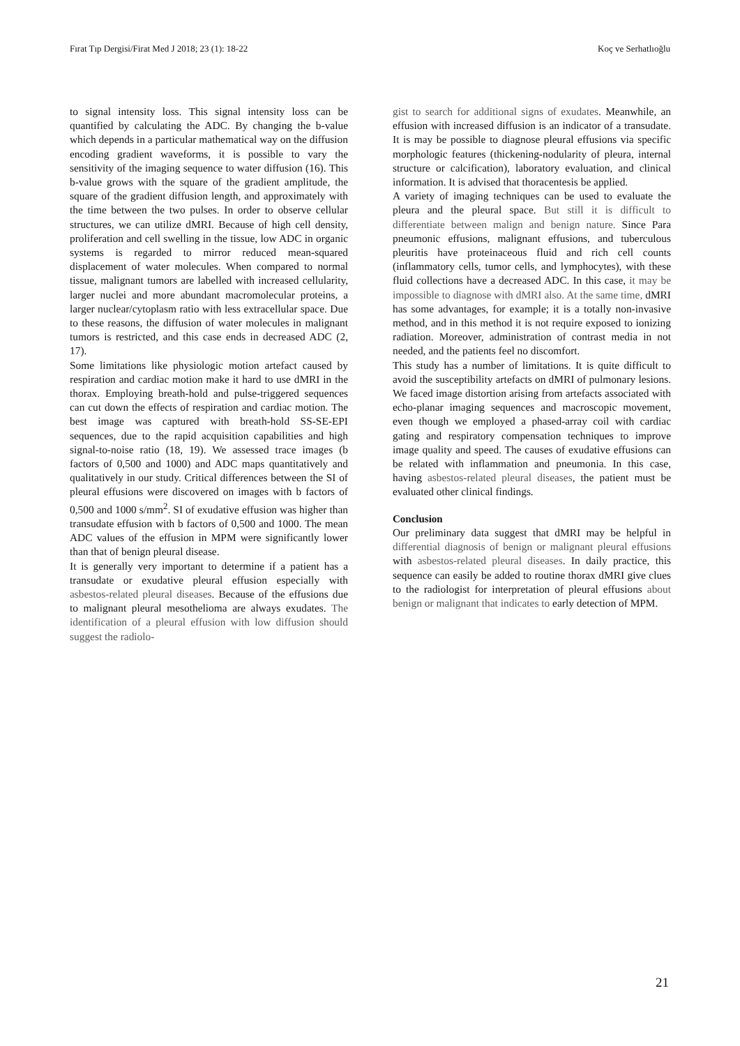Fırat Tıp Dergisi/Firat Med J 2018; 23 (1): 18-22 Koç ve Serhatlıoğlu
to signal intensity loss. This signal intensity loss can be quantified by calculating the ADC. By changing the b-value which depends in a particular mathematical way on the diffusion encoding gradient waveforms, it is possible to vary the sensitivity of the imaging sequence to water diffusion (16). This b-value grows with the square of the gradient amplitude, the square of the gradient diffusion length, and approximately with the time between the two pulses. In order to observe cellular structures, we can utilize dMRI. Because of high cell density, proliferation and cell swelling in the tissue, low ADC in organic systems is regarded to mirror reduced mean-squared displacement of water molecules. When compared to normal tissue, malignant tumors are labelled with increased cellularity, larger nuclei and more abundant macromolecular proteins, a larger nuclear/cytoplasm ratio with less extracellular space. Due to these reasons, the diffusion of water molecules in malignant tumors is restricted, and this case ends in decreased ADC (2, 17).
Some limitations like physiologic motion artefact caused by respiration and cardiac motion make it hard to use dMRI in the thorax. Employing breath-hold and pulse-triggered sequences can cut down the effects of respiration and cardiac motion. The best image was captured with breath-hold SS-SE-EPI sequences, due to the rapid acquisition capabilities and high signal-to-noise ratio (18, 19). We assessed trace images (b factors of 0,500 and 1000) and ADC maps quantitatively and qualitatively in our study. Critical differences between the SI of pleural effusions were discovered on images with b factors of 0,500 and 1000 s/mm<sup>2</sup>. SI of exudative effusion was higher than transudate effusion with b factors of 0,500 and 1000. The mean ADC values of the effusion in MPM were significantly lower than that of benign pleural disease.
It is generally very important to determine if a patient has a transudate or exudative pleural effusion especially with asbestos-related pleural diseases. Because of the effusions due to malignant pleural mesothelioma are always exudates. The identification of a pleural effusion with low diffusion should suggest the radiolo-
gist to search for additional signs of exudates. Meanwhile, an effusion with increased diffusion is an indicator of a transudate. It is may be possible to diagnose pleural effusions via specific morphologic features (thickening-nodularity of pleura, internal structure or calcification), laboratory evaluation, and clinical information. It is advised that thoracentesis be applied.
A variety of imaging techniques can be used to evaluate the pleura and the pleural space. But still it is difficult to differentiate between malign and benign nature. Since Para pneumonic effusions, malignant effusions, and tuberculous pleuritis have proteinaceous fluid and rich cell counts (inflammatory cells, tumor cells, and lymphocytes), with these fluid collections have a decreased ADC. In this case, it may be impossible to diagnose with dMRI also. At the same time, dMRI has some advantages, for example; it is a totally non-invasive method, and in this method it is not require exposed to ionizing radiation. Moreover, administration of contrast media in not needed, and the patients feel no discomfort.
This study has a number of limitations. It is quite difficult to avoid the susceptibility artefacts on dMRI of pulmonary lesions. We faced image distortion arising from artefacts associated with echo-planar imaging sequences and macroscopic movement, even though we employed a phased-array coil with cardiac gating and respiratory compensation techniques to improve image quality and speed. The causes of exudative effusions can be related with inflammation and pneumonia. In this case, having asbestos-related pleural diseases, the patient must be evaluated other clinical findings.
Conclusion
Our preliminary data suggest that dMRI may be helpful in differential diagnosis of benign or malignant pleural effusions with asbestos-related pleural diseases. In daily practice, this sequence can easily be added to routine thorax dMRI give clues to the radiologist for interpretation of pleural effusions about benign or malignant that indicates to early detection of MPM.
21